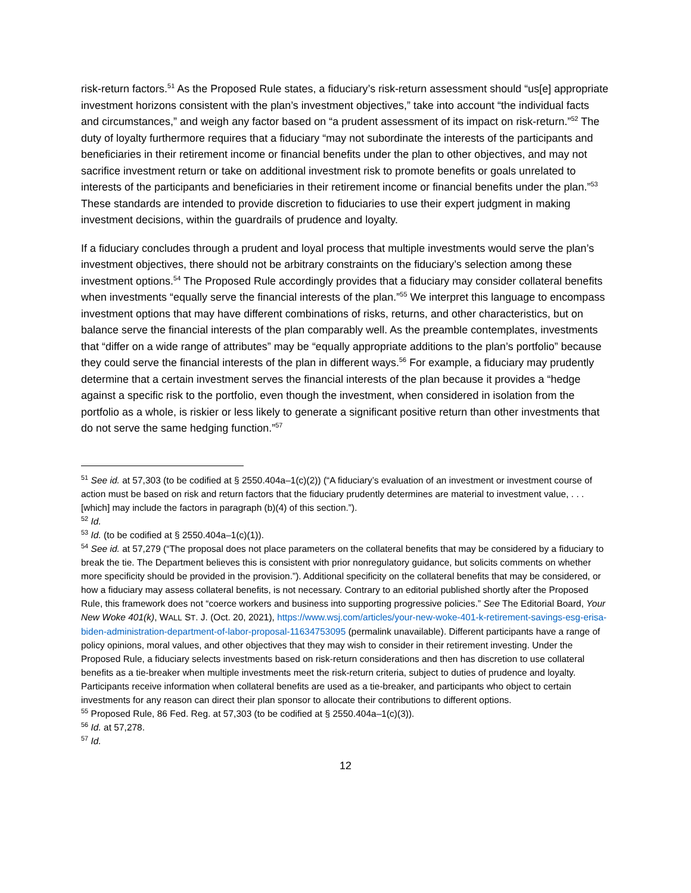risk-return factors.<sup>51</sup> As the Proposed Rule states, a fiduciary’s risk-return assessment should “us[e] appropriate investment horizons consistent with the plan’s investment objectives,” take into account “the individual facts and circumstances,” and weigh any factor based on “a prudent assessment of its impact on risk-return.”<sup>52</sup> The duty of loyalty furthermore requires that a fiduciary “may not subordinate the interests of the participants and beneficiaries in their retirement income or financial benefits under the plan to other objectives, and may not sacrifice investment return or take on additional investment risk to promote benefits or goals unrelated to interests of the participants and beneficiaries in their retirement income or financial benefits under the plan.”<sup>53</sup> These standards are intended to provide discretion to fiduciaries to use their expert judgment in making investment decisions, within the guardrails of prudence and loyalty.
If a fiduciary concludes through a prudent and loyal process that multiple investments would serve the plan’s investment objectives, there should not be arbitrary constraints on the fiduciary’s selection among these investment options.<sup>54</sup> The Proposed Rule accordingly provides that a fiduciary may consider collateral benefits when investments “equally serve the financial interests of the plan.”<sup>55</sup> We interpret this language to encompass investment options that may have different combinations of risks, returns, and other characteristics, but on balance serve the financial interests of the plan comparably well. As the preamble contemplates, investments that “differ on a wide range of attributes” may be “equally appropriate additions to the plan’s portfolio” because they could serve the financial interests of the plan in different ways.<sup>56</sup> For example, a fiduciary may prudently determine that a certain investment serves the financial interests of the plan because it provides a “hedge against a specific risk to the portfolio, even though the investment, when considered in isolation from the portfolio as a whole, is riskier or less likely to generate a significant positive return than other investments that do not serve the same hedging function.”<sup>57</sup>
<sup>51</sup> See id. at 57,303 (to be codified at § 2550.404a–1(c)(2)) (“A fiduciary’s evaluation of an investment or investment course of action must be based on risk and return factors that the fiduciary prudently determines are material to investment value, . . . [which] may include the factors in paragraph (b)(4) of this section.”).
<sup>52</sup> Id.
<sup>53</sup> Id. (to be codified at § 2550.404a–1(c)(1)).
<sup>54</sup> See id. at 57,279 (“The proposal does not place parameters on the collateral benefits that may be considered by a fiduciary to break the tie. The Department believes this is consistent with prior nonregulatory guidance, but solicits comments on whether more specificity should be provided in the provision.”). Additional specificity on the collateral benefits that may be considered, or how a fiduciary may assess collateral benefits, is not necessary. Contrary to an editorial published shortly after the Proposed Rule, this framework does not “coerce workers and business into supporting progressive policies.” See The Editorial Board, Your New Woke 401(k), WALL ST. J. (Oct. 20, 2021), https://www.wsj.com/articles/your-new-woke-401-k-retirement-savings-esg-erisa-biden-administration-department-of-labor-proposal-11634753095 (permalink unavailable). Different participants have a range of policy opinions, moral values, and other objectives that they may wish to consider in their retirement investing. Under the Proposed Rule, a fiduciary selects investments based on risk-return considerations and then has discretion to use collateral benefits as a tie-breaker when multiple investments meet the risk-return criteria, subject to duties of prudence and loyalty. Participants receive information when collateral benefits are used as a tie-breaker, and participants who object to certain investments for any reason can direct their plan sponsor to allocate their contributions to different options.
<sup>55</sup> Proposed Rule, 86 Fed. Reg. at 57,303 (to be codified at § 2550.404a–1(c)(3)).
<sup>56</sup> Id. at 57,278.
<sup>57</sup> Id.
12